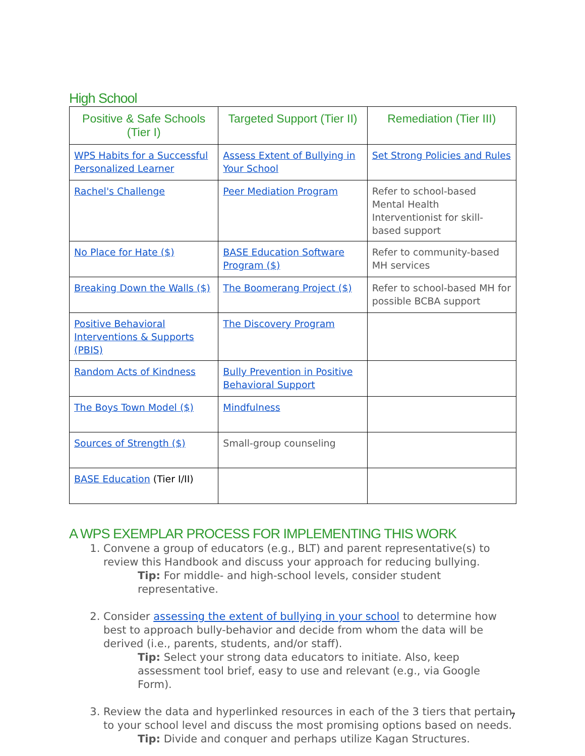High School
| Positive & Safe Schools (Tier I) | Targeted Support (Tier II) | Remediation (Tier III) |
| --- | --- | --- |
| WPS Habits for a Successful Personalized Learner | Assess Extent of Bullying in Your School | Set Strong Policies and Rules |
| Rachel's Challenge | Peer Mediation Program | Refer to school-based Mental Health Interventionist for skill-based support |
| No Place for Hate ($) | BASE Education Software Program ($) | Refer to community-based MH services |
| Breaking Down the Walls ($) | The Boomerang Project ($) | Refer to school-based MH for possible BCBA support |
| Positive Behavioral Interventions & Supports (PBIS) | The Discovery Program | |
| Random Acts of Kindness | Bully Prevention in Positive Behavioral Support | |
| The Boys Town Model ($) | Mindfulness | |
| Sources of Strength ($) | Small-group counseling | |
| BASE Education (Tier I/II) | | |
A WPS EXEMPLAR PROCESS FOR IMPLEMENTING THIS WORK
1. Convene a group of educators (e.g., BLT) and parent representative(s) to review this Handbook and discuss your approach for reducing bullying.
Tip: For middle- and high-school levels, consider student representative.
2. Consider assessing the extent of bullying in your school to determine how best to approach bully-behavior and decide from whom the data will be derived (i.e., parents, students, and/or staff).
Tip: Select your strong data educators to initiate. Also, keep assessment tool brief, easy to use and relevant (e.g., via Google Form).
3. Review the data and hyperlinked resources in each of the 3 tiers that pertain to your school level and discuss the most promising options based on needs.
Tip: Divide and conquer and perhaps utilize Kagan Structures.
7